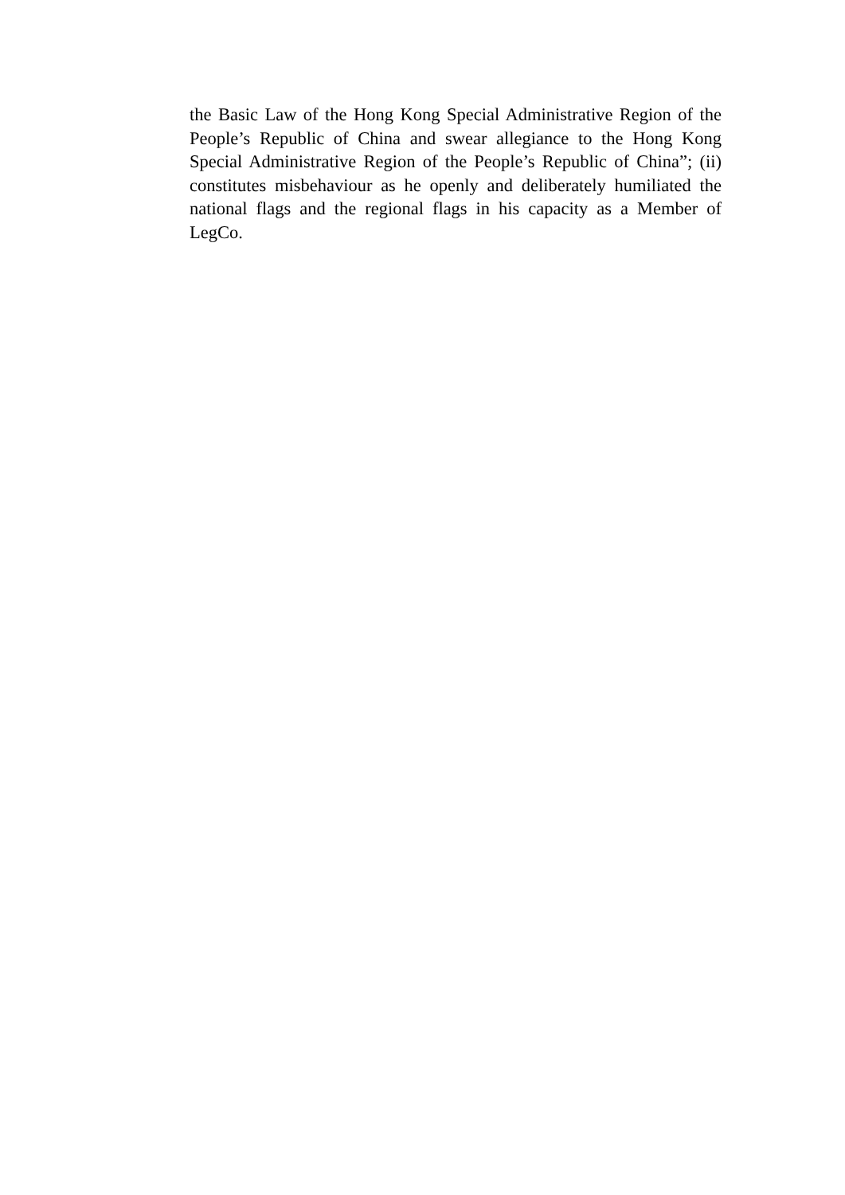the Basic Law of the Hong Kong Special Administrative Region of the People’s Republic of China and swear allegiance to the Hong Kong Special Administrative Region of the People’s Republic of China”; (ii) constitutes misbehaviour as he openly and deliberately humiliated the national flags and the regional flags in his capacity as a Member of LegCo.